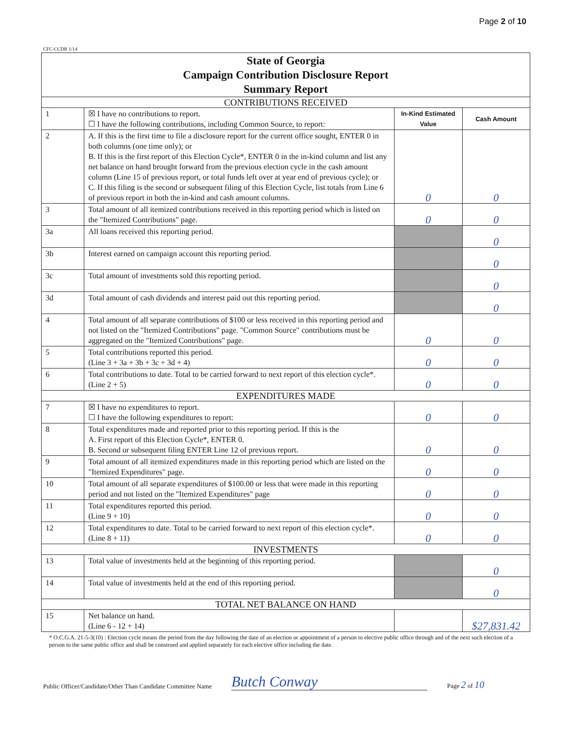Page 2 of 10
CFC-CCDR 1/14
| State of Georgia Campaign Contribution Disclosure Report Summary Report | | | |
| CONTRIBUTIONS RECEIVED | | | |
| 1 | ☒ I have no contributions to report. ☐ I have the following contributions, including Common Source, to report: | In-Kind Estimated Value | Cash Amount |
| 2 | A. If this is the first time to file a disclosure report for the current office sought, ENTER 0 in both columns (one time only); or B. If this is the first report of this Election Cycle*, ENTER 0 in the in-kind column and list any net balance on hand brought forward from the previous election cycle in the cash amount column (Line 15 of previous report, or total funds left over at year end of previous cycle); or C. If this filing is the second or subsequent filing of this Election Cycle, list totals from Line 6 of previous report in both the in-kind and cash amount columns. | 0 | 0 |
| 3 | Total amount of all itemized contributions received in this reporting period which is listed on the "Itemized Contributions" page. | 0 | 0 |
| 3a | All loans received this reporting period. | | 0 |
| 3b | Interest earned on campaign account this reporting period. | | 0 |
| 3c | Total amount of investments sold this reporting period. | | 0 |
| 3d | Total amount of cash dividends and interest paid out this reporting period. | | 0 |
| 4 | Total amount of all separate contributions of $100 or less received in this reporting period and not listed on the "Itemized Contributions" page. "Common Source" contributions must be aggregated on the "Itemized Contributions" page. | 0 | 0 |
| 5 | Total contributions reported this period. (Line 3 + 3a + 3b + 3c + 3d + 4) | 0 | 0 |
| 6 | Total contributions to date. Total to be carried forward to next report of this election cycle*. (Line 2 + 5) | 0 | 0 |
| EXPENDITURES MADE | | | |
| 7 | ☒ I have no expenditures to report. ☐ I have the following expenditures to report: | 0 | 0 |
| 8 | Total expenditures made and reported prior to this reporting period. If this is the A. First report of this Election Cycle*, ENTER 0. B. Second or subsequent filing ENTER Line 12 of previous report. | 0 | 0 |
| 9 | Total amount of all itemized expenditures made in this reporting period which are listed on the "Itemized Expenditures" page. | 0 | 0 |
| 10 | Total amount of all separate expenditures of $100.00 or less that were made in this reporting period and not listed on the "Itemized Expenditures" page | 0 | 0 |
| 11 | Total expenditures reported this period. (Line 9 + 10) | 0 | 0 |
| 12 | Total expenditures to date. Total to be carried forward to next report of this election cycle*. (Line 8 + 11) | 0 | 0 |
| INVESTMENTS | | | |
| 13 | Total value of investments held at the beginning of this reporting period. | | 0 |
| 14 | Total value of investments held at the end of this reporting period. | | 0 |
| TOTAL NET BALANCE ON HAND | | | |
| 15 | Net balance on hand. (Line 6 - 12 + 14) | | $27,831.42 |
* O.C.G.A. 21-5-3(10) : Election cycle means the period from the day following the date of an election or appointment of a person to elective public office through and of the next such election of a person to the same public office and shall be construed and applied separately for each elective office including the date.
Public Officer/Candidate/Other Than Candidate Committee Name Butch Conway Page 2 of 10